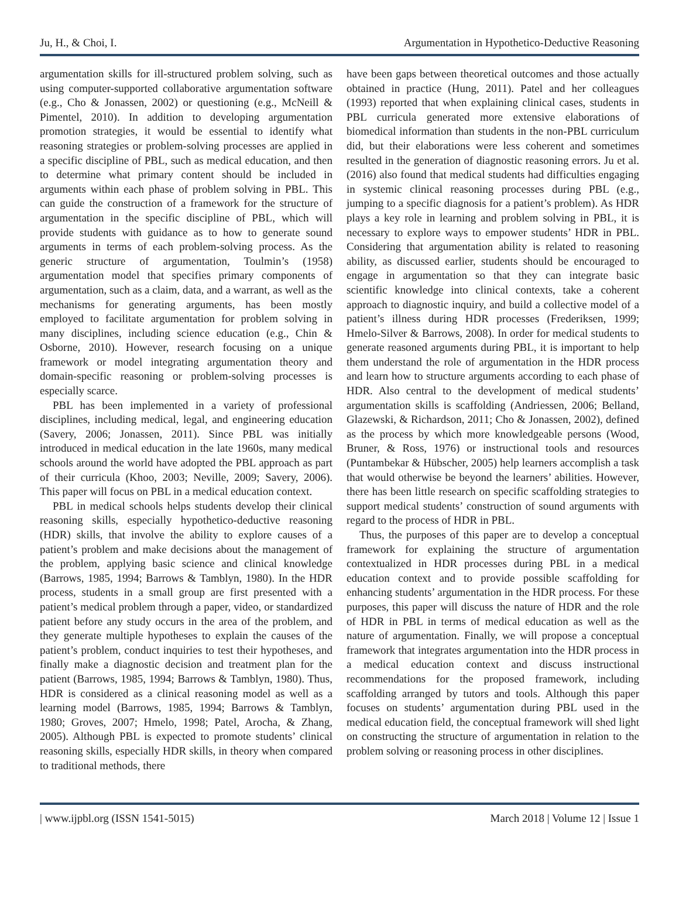Ju, H., & Choi, I. Argumentation in Hypothetico-Deductive Reasoning
argumentation skills for ill-structured problem solving, such as using computer-supported collaborative argumentation software (e.g., Cho & Jonassen, 2002) or questioning (e.g., McNeill & Pimentel, 2010). In addition to developing argumentation promotion strategies, it would be essential to identify what reasoning strategies or problem-solving processes are applied in a specific discipline of PBL, such as medical education, and then to determine what primary content should be included in arguments within each phase of problem solving in PBL. This can guide the construction of a framework for the structure of argumentation in the specific discipline of PBL, which will provide students with guidance as to how to generate sound arguments in terms of each problem-solving process. As the generic structure of argumentation, Toulmin’s (1958) argumentation model that specifies primary components of argumentation, such as a claim, data, and a warrant, as well as the mechanisms for generating arguments, has been mostly employed to facilitate argumentation for problem solving in many disciplines, including science education (e.g., Chin & Osborne, 2010). However, research focusing on a unique framework or model integrating argumentation theory and domain-specific reasoning or problem-solving processes is especially scarce.
PBL has been implemented in a variety of professional disciplines, including medical, legal, and engineering education (Savery, 2006; Jonassen, 2011). Since PBL was initially introduced in medical education in the late 1960s, many medical schools around the world have adopted the PBL approach as part of their curricula (Khoo, 2003; Neville, 2009; Savery, 2006). This paper will focus on PBL in a medical education context.
PBL in medical schools helps students develop their clinical reasoning skills, especially hypothetico-deductive reasoning (HDR) skills, that involve the ability to explore causes of a patient’s problem and make decisions about the management of the problem, applying basic science and clinical knowledge (Barrows, 1985, 1994; Barrows & Tamblyn, 1980). In the HDR process, students in a small group are first presented with a patient’s medical problem through a paper, video, or standardized patient before any study occurs in the area of the problem, and they generate multiple hypotheses to explain the causes of the patient’s problem, conduct inquiries to test their hypotheses, and finally make a diagnostic decision and treatment plan for the patient (Barrows, 1985, 1994; Barrows & Tamblyn, 1980). Thus, HDR is considered as a clinical reasoning model as well as a learning model (Barrows, 1985, 1994; Barrows & Tamblyn, 1980; Groves, 2007; Hmelo, 1998; Patel, Arocha, & Zhang, 2005). Although PBL is expected to promote students’ clinical reasoning skills, especially HDR skills, in theory when compared to traditional methods, there
have been gaps between theoretical outcomes and those actually obtained in practice (Hung, 2011). Patel and her colleagues (1993) reported that when explaining clinical cases, students in PBL curricula generated more extensive elaborations of biomedical information than students in the non-PBL curriculum did, but their elaborations were less coherent and sometimes resulted in the generation of diagnostic reasoning errors. Ju et al. (2016) also found that medical students had difficulties engaging in systemic clinical reasoning processes during PBL (e.g., jumping to a specific diagnosis for a patient’s problem). As HDR plays a key role in learning and problem solving in PBL, it is necessary to explore ways to empower students’ HDR in PBL. Considering that argumentation ability is related to reasoning ability, as discussed earlier, students should be encouraged to engage in argumentation so that they can integrate basic scientific knowledge into clinical contexts, take a coherent approach to diagnostic inquiry, and build a collective model of a patient’s illness during HDR processes (Frederiksen, 1999; Hmelo-Silver & Barrows, 2008). In order for medical students to generate reasoned arguments during PBL, it is important to help them understand the role of argumentation in the HDR process and learn how to structure arguments according to each phase of HDR. Also central to the development of medical students’ argumentation skills is scaffolding (Andriessen, 2006; Belland, Glazewski, & Richardson, 2011; Cho & Jonassen, 2002), defined as the process by which more knowledgeable persons (Wood, Bruner, & Ross, 1976) or instructional tools and resources (Puntambekar & Hübscher, 2005) help learners accomplish a task that would otherwise be beyond the learners’ abilities. However, there has been little research on specific scaffolding strategies to support medical students’ construction of sound arguments with regard to the process of HDR in PBL.
Thus, the purposes of this paper are to develop a conceptual framework for explaining the structure of argumentation contextualized in HDR processes during PBL in a medical education context and to provide possible scaffolding for enhancing students’ argumentation in the HDR process. For these purposes, this paper will discuss the nature of HDR and the role of HDR in PBL in terms of medical education as well as the nature of argumentation. Finally, we will propose a conceptual framework that integrates argumentation into the HDR process in a medical education context and discuss instructional recommendations for the proposed framework, including scaffolding arranged by tutors and tools. Although this paper focuses on students’ argumentation during PBL used in the medical education field, the conceptual framework will shed light on constructing the structure of argumentation in relation to the problem solving or reasoning process in other disciplines.
| www.ijpbl.org (ISSN 1541-5015) March 2018 | Volume 12 | Issue 1